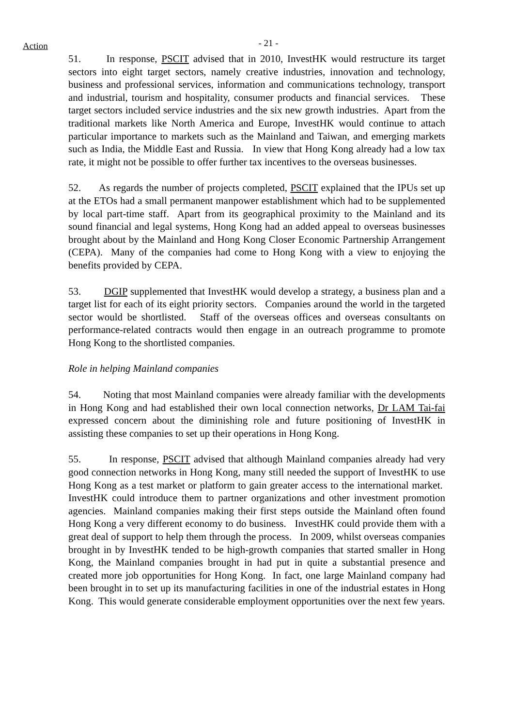Action
- 21 -
51. In response, PSCIT advised that in 2010, InvestHK would restructure its target sectors into eight target sectors, namely creative industries, innovation and technology, business and professional services, information and communications technology, transport and industrial, tourism and hospitality, consumer products and financial services. These target sectors included service industries and the six new growth industries. Apart from the traditional markets like North America and Europe, InvestHK would continue to attach particular importance to markets such as the Mainland and Taiwan, and emerging markets such as India, the Middle East and Russia. In view that Hong Kong already had a low tax rate, it might not be possible to offer further tax incentives to the overseas businesses.
52. As regards the number of projects completed, PSCIT explained that the IPUs set up at the ETOs had a small permanent manpower establishment which had to be supplemented by local part-time staff. Apart from its geographical proximity to the Mainland and its sound financial and legal systems, Hong Kong had an added appeal to overseas businesses brought about by the Mainland and Hong Kong Closer Economic Partnership Arrangement (CEPA). Many of the companies had come to Hong Kong with a view to enjoying the benefits provided by CEPA.
53. DGIP supplemented that InvestHK would develop a strategy, a business plan and a target list for each of its eight priority sectors. Companies around the world in the targeted sector would be shortlisted. Staff of the overseas offices and overseas consultants on performance-related contracts would then engage in an outreach programme to promote Hong Kong to the shortlisted companies.
Role in helping Mainland companies
54. Noting that most Mainland companies were already familiar with the developments in Hong Kong and had established their own local connection networks, Dr LAM Tai-fai expressed concern about the diminishing role and future positioning of InvestHK in assisting these companies to set up their operations in Hong Kong.
55. In response, PSCIT advised that although Mainland companies already had very good connection networks in Hong Kong, many still needed the support of InvestHK to use Hong Kong as a test market or platform to gain greater access to the international market. InvestHK could introduce them to partner organizations and other investment promotion agencies. Mainland companies making their first steps outside the Mainland often found Hong Kong a very different economy to do business. InvestHK could provide them with a great deal of support to help them through the process. In 2009, whilst overseas companies brought in by InvestHK tended to be high-growth companies that started smaller in Hong Kong, the Mainland companies brought in had put in quite a substantial presence and created more job opportunities for Hong Kong. In fact, one large Mainland company had been brought in to set up its manufacturing facilities in one of the industrial estates in Hong Kong. This would generate considerable employment opportunities over the next few years.